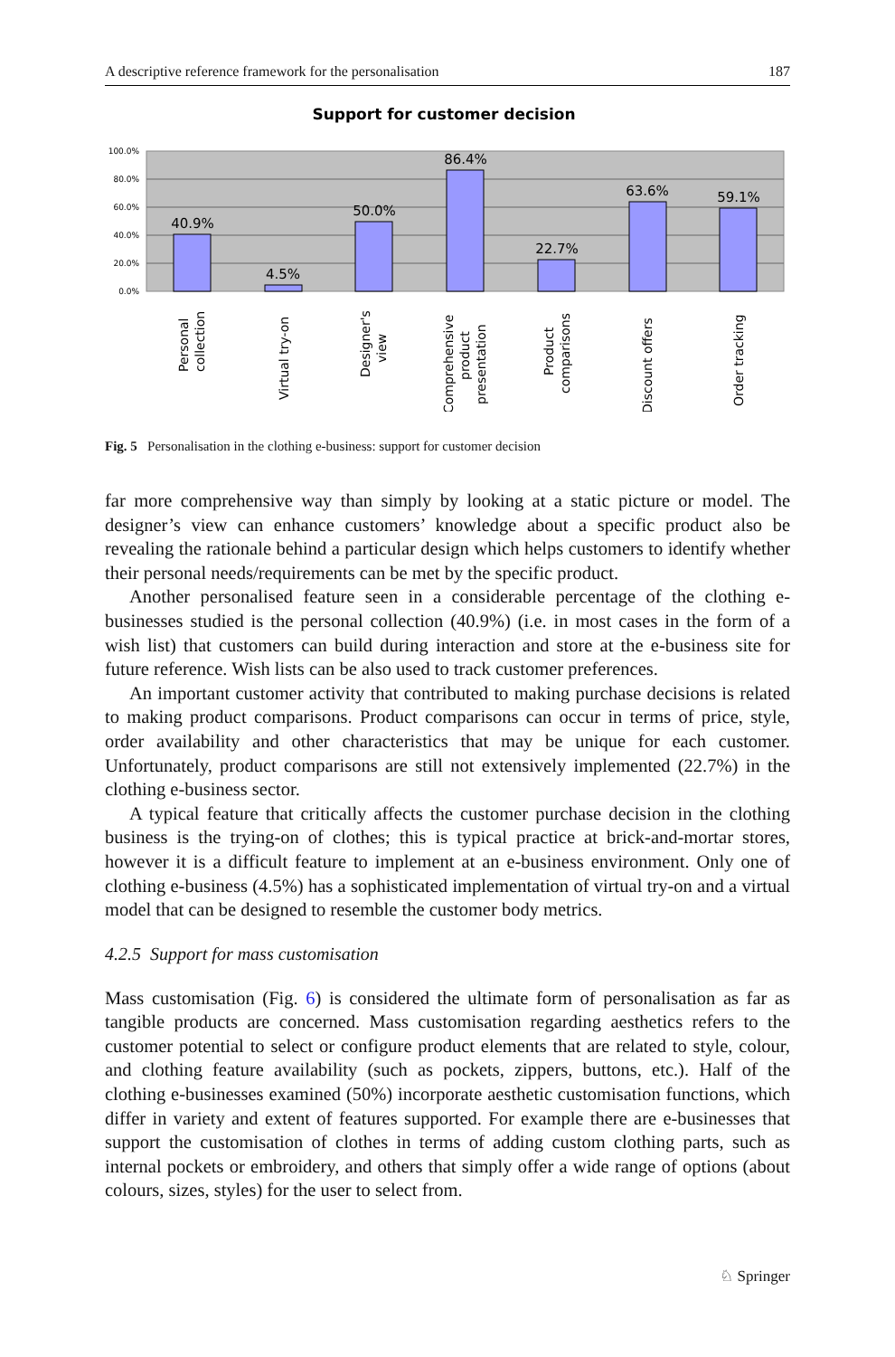A descriptive reference framework for the personalisation 187
Support for customer decision
100.0%
80.0%
60.0%
40.0%
20.0%
0.0%
40.9%
4.5%
50.0%
86.4%
22.7%
63.6%
59.1%
Personal
collection
Virtual try-on
Designer's
view
Comprehensive
product
presentation
Product
comparisons
Discount offers
Order tracking
Fig. 5 Personalisation in the clothing e-business: support for customer decision
far more comprehensive way than simply by looking at a static picture or model. The designer’s view can enhance customers’ knowledge about a specific product also be revealing the rationale behind a particular design which helps customers to identify whether their personal needs/requirements can be met by the specific product.
Another personalised feature seen in a considerable percentage of the clothing e-businesses studied is the personal collection (40.9%) (i.e. in most cases in the form of a wish list) that customers can build during interaction and store at the e-business site for future reference. Wish lists can be also used to track customer preferences.
An important customer activity that contributed to making purchase decisions is related to making product comparisons. Product comparisons can occur in terms of price, style, order availability and other characteristics that may be unique for each customer. Unfortunately, product comparisons are still not extensively implemented (22.7%) in the clothing e-business sector.
A typical feature that critically affects the customer purchase decision in the clothing business is the trying-on of clothes; this is typical practice at brick-and-mortar stores, however it is a difficult feature to implement at an e-business environment. Only one of clothing e-business (4.5%) has a sophisticated implementation of virtual try-on and a virtual model that can be designed to resemble the customer body metrics.
4.2.5 Support for mass customisation
Mass customisation (Fig. 6) is considered the ultimate form of personalisation as far as tangible products are concerned. Mass customisation regarding aesthetics refers to the customer potential to select or configure product elements that are related to style, colour, and clothing feature availability (such as pockets, zippers, buttons, etc.). Half of the clothing e-businesses examined (50%) incorporate aesthetic customisation functions, which differ in variety and extent of features supported. For example there are e-businesses that support the customisation of clothes in terms of adding custom clothing parts, such as internal pockets or embroidery, and others that simply offer a wide range of options (about colours, sizes, styles) for the user to select from.
♘ Springer